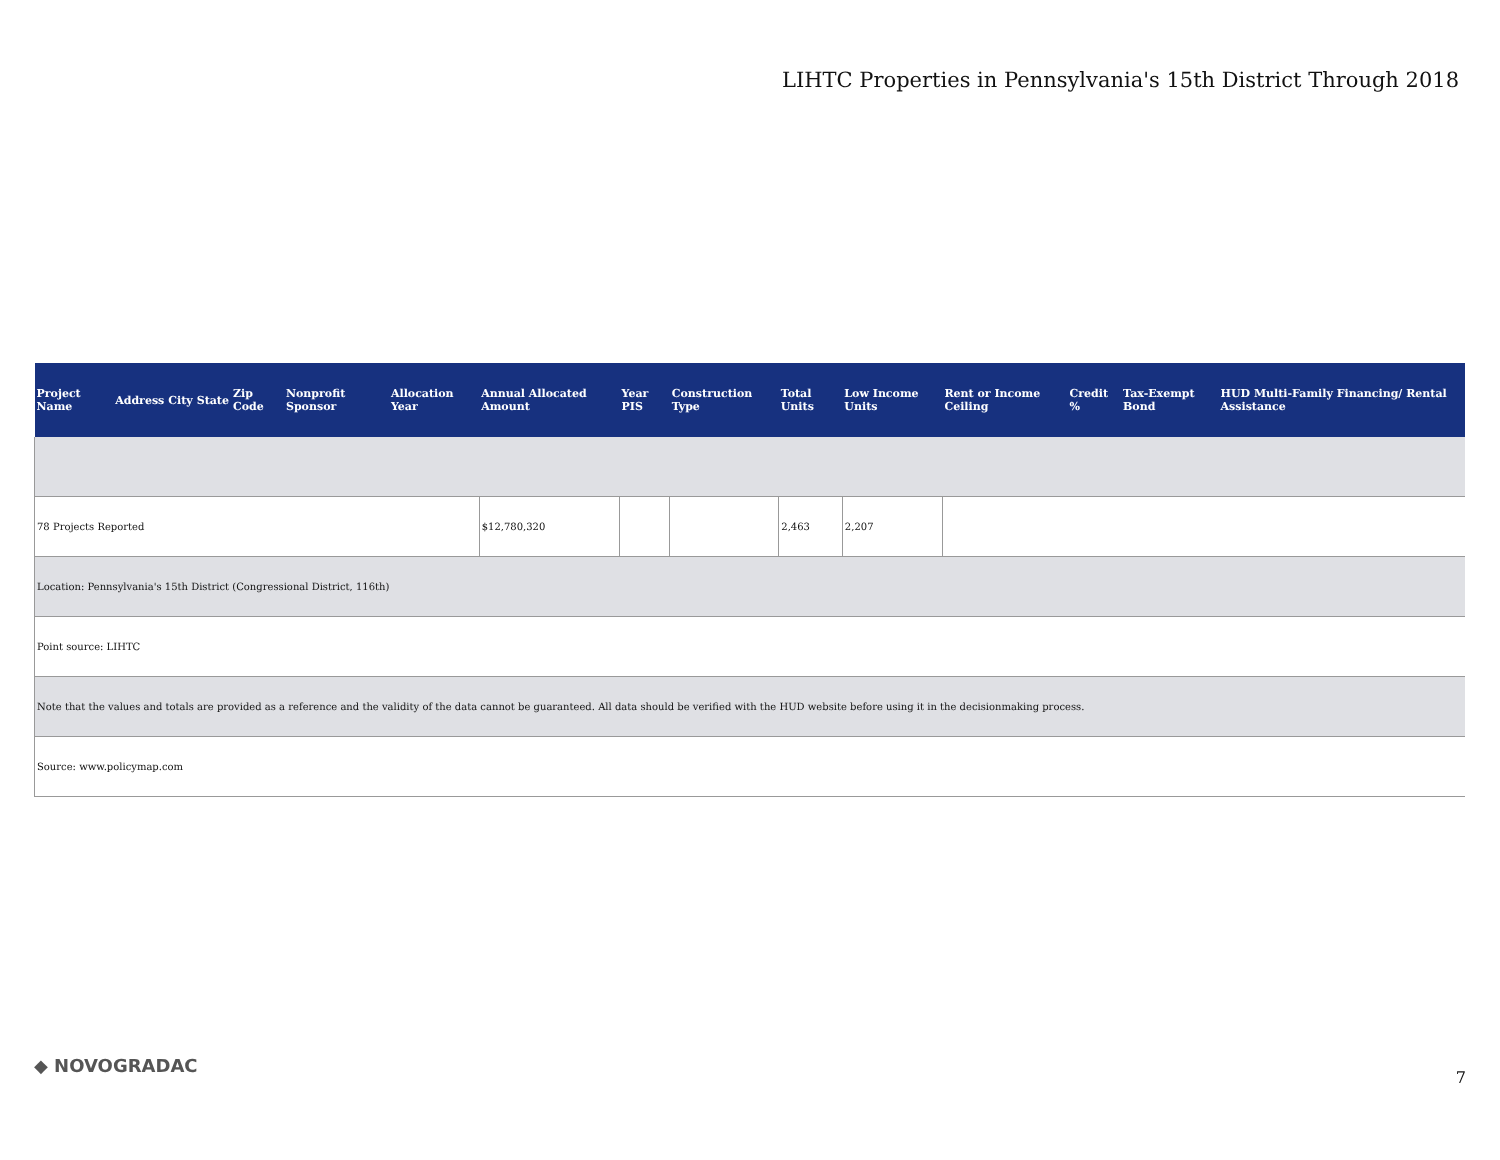LIHTC Properties in Pennsylvania's 15th District Through 2018
| Project Name | Address | City | State | Zip Code | Nonprofit Sponsor | Allocation Year | Annual Allocated Amount | Year PIS | Construction Type | Total Units | Low Income Units | Rent or Income Ceiling | Credit % | Tax-Exempt Bond | HUD Multi-Family Financing/ Rental Assistance |
| --- | --- | --- | --- | --- | --- | --- | --- | --- | --- | --- | --- | --- | --- | --- | --- |
| 78 Projects Reported | | | | | | | $12,780,320 | | | 2,463 | 2,207 | | | | |
| Location: Pennsylvania's 15th District (Congressional District, 116th) | | | | | | | | | | | | | | | |
| Point source: LIHTC | | | | | | | | | | | | | | | |
| Note that the values and totals are provided as a reference and the validity of the data cannot be guaranteed. All data should be verified with the HUD website before using it in the decisionmaking process. | | | | | | | | | | | | | | | |
| Source: www.policymap.com | | | | | | | | | | | | | | | |
◆ NOVOGRADAC
7